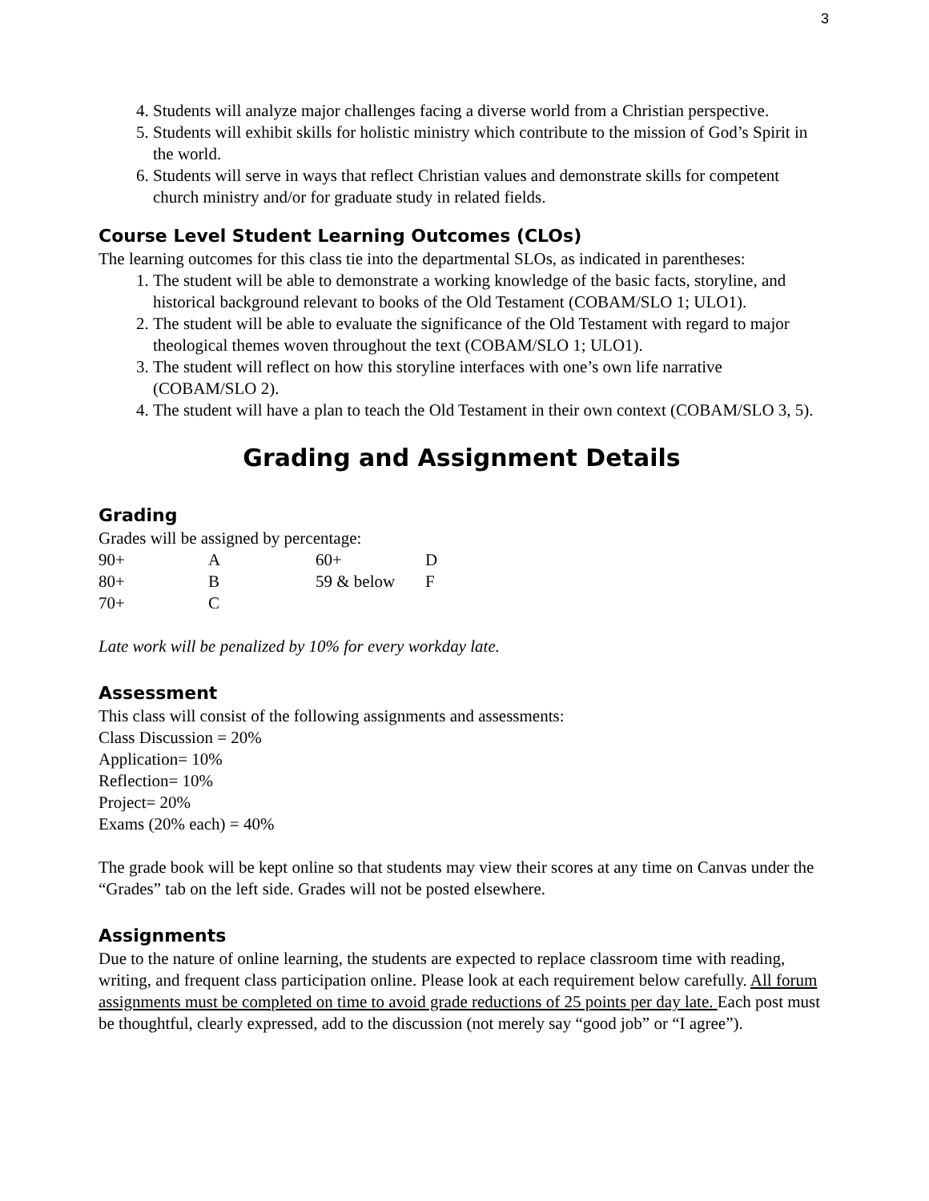3
4. Students will analyze major challenges facing a diverse world from a Christian perspective.
5. Students will exhibit skills for holistic ministry which contribute to the mission of God’s Spirit in the world.
6. Students will serve in ways that reflect Christian values and demonstrate skills for competent church ministry and/or for graduate study in related fields.
Course Level Student Learning Outcomes (CLOs)
The learning outcomes for this class tie into the departmental SLOs, as indicated in parentheses:
1. The student will be able to demonstrate a working knowledge of the basic facts, storyline, and historical background relevant to books of the Old Testament (COBAM/SLO 1; ULO1).
2. The student will be able to evaluate the significance of the Old Testament with regard to major theological themes woven throughout the text (COBAM/SLO 1; ULO1).
3. The student will reflect on how this storyline interfaces with one’s own life narrative (COBAM/SLO 2).
4. The student will have a plan to teach the Old Testament in their own context (COBAM/SLO 3, 5).
Grading and Assignment Details
Grading
Grades will be assigned by percentage:
| 90+ | A | 60+ | D |
| 80+ | B | 59 & below | F |
| 70+ | C | | |
Late work will be penalized by 10% for every workday late.
Assessment
This class will consist of the following assignments and assessments:
Class Discussion = 20%
Application= 10%
Reflection= 10%
Project= 20%
Exams (20% each) = 40%
The grade book will be kept online so that students may view their scores at any time on Canvas under the “Grades” tab on the left side. Grades will not be posted elsewhere.
Assignments
Due to the nature of online learning, the students are expected to replace classroom time with reading, writing, and frequent class participation online. Please look at each requirement below carefully. All forum assignments must be completed on time to avoid grade reductions of 25 points per day late. Each post must be thoughtful, clearly expressed, add to the discussion (not merely say “good job” or “I agree”).